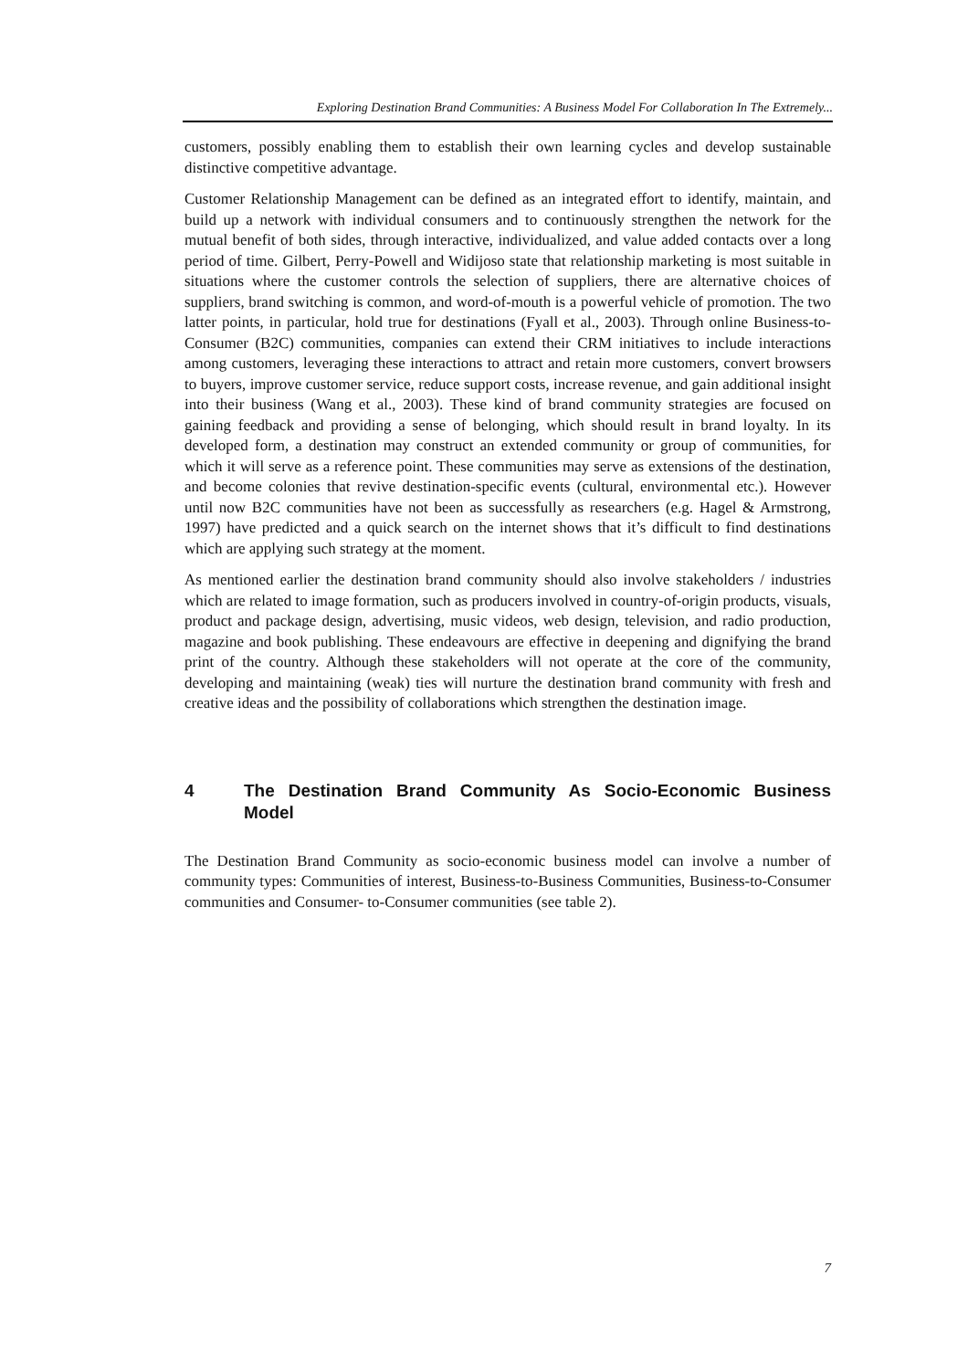Exploring Destination Brand Communities: A Business Model For Collaboration In The Extremely...
customers, possibly enabling them to establish their own learning cycles and develop sustainable distinctive competitive advantage.
Customer Relationship Management can be defined as an integrated effort to identify, maintain, and build up a network with individual consumers and to continuously strengthen the network for the mutual benefit of both sides, through interactive, individualized, and value added contacts over a long period of time. Gilbert, Perry-Powell and Widijoso state that relationship marketing is most suitable in situations where the customer controls the selection of suppliers, there are alternative choices of suppliers, brand switching is common, and word-of-mouth is a powerful vehicle of promotion. The two latter points, in particular, hold true for destinations (Fyall et al., 2003). Through online Business-to-Consumer (B2C) communities, companies can extend their CRM initiatives to include interactions among customers, leveraging these interactions to attract and retain more customers, convert browsers to buyers, improve customer service, reduce support costs, increase revenue, and gain additional insight into their business (Wang et al., 2003). These kind of brand community strategies are focused on gaining feedback and providing a sense of belonging, which should result in brand loyalty. In its developed form, a destination may construct an extended community or group of communities, for which it will serve as a reference point. These communities may serve as extensions of the destination, and become colonies that revive destination-specific events (cultural, environmental etc.). However until now B2C communities have not been as successfully as researchers (e.g. Hagel & Armstrong, 1997) have predicted and a quick search on the internet shows that it’s difficult to find destinations which are applying such strategy at the moment.
As mentioned earlier the destination brand community should also involve stakeholders / industries which are related to image formation, such as producers involved in country-of-origin products, visuals, product and package design, advertising, music videos, web design, television, and radio production, magazine and book publishing. These endeavours are effective in deepening and dignifying the brand print of the country. Although these stakeholders will not operate at the core of the community, developing and maintaining (weak) ties will nurture the destination brand community with fresh and creative ideas and the possibility of collaborations which strengthen the destination image.
4 The Destination Brand Community As Socio-Economic Business Model
The Destination Brand Community as socio-economic business model can involve a number of community types: Communities of interest, Business-to-Business Communities, Business-to-Consumer communities and Consumer- to-Consumer communities (see table 2).
7